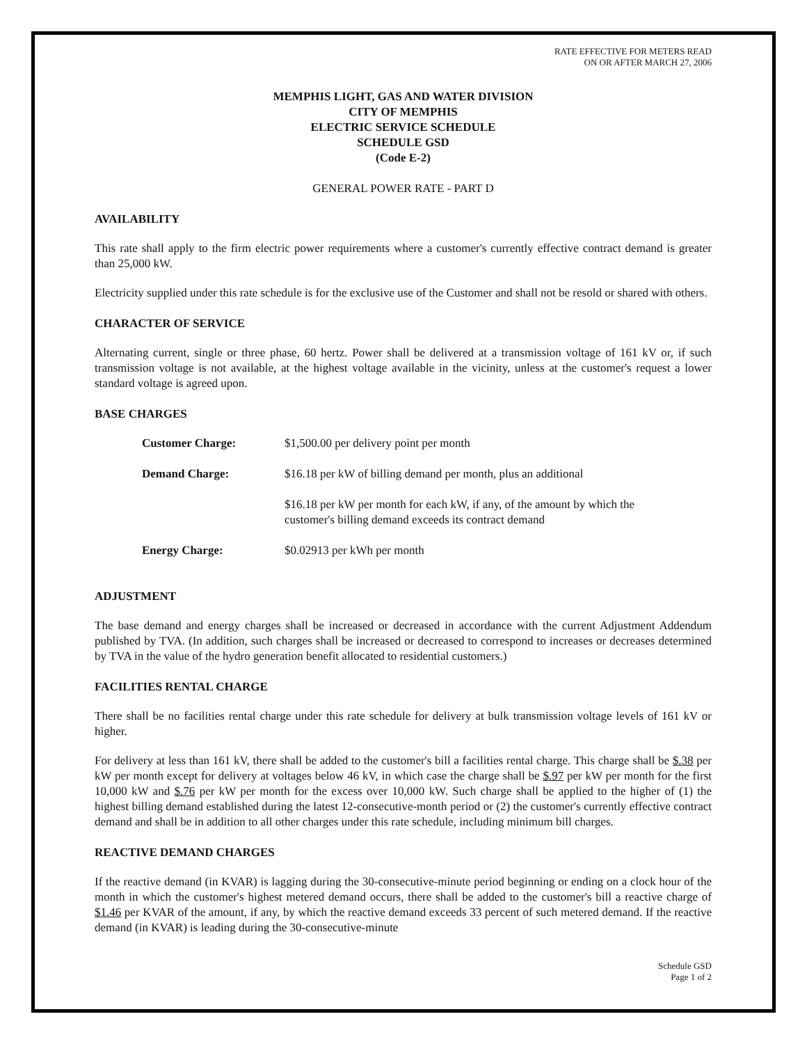RATE EFFECTIVE FOR METERS READ
ON OR AFTER MARCH 27, 2006
MEMPHIS LIGHT, GAS AND WATER DIVISION
CITY OF MEMPHIS
ELECTRIC SERVICE SCHEDULE
SCHEDULE GSD
(Code E-2)
GENERAL POWER RATE - PART D
AVAILABILITY
This rate shall apply to the firm electric power requirements where a customer's currently effective contract demand is greater than 25,000 kW.
Electricity supplied under this rate schedule is for the exclusive use of the Customer and shall not be resold or shared with others.
CHARACTER OF SERVICE
Alternating current, single or three phase, 60 hertz. Power shall be delivered at a transmission voltage of 161 kV or, if such transmission voltage is not available, at the highest voltage available in the vicinity, unless at the customer's request a lower standard voltage is agreed upon.
BASE CHARGES
| Customer Charge: | $1,500.00 per delivery point per month |
| Demand Charge: | $16.18 per kW of billing demand per month, plus an additional |
| | $16.18 per kW per month for each kW, if any, of the amount by which the customer's billing demand exceeds its contract demand |
| Energy Charge: | $0.02913 per kWh per month |
ADJUSTMENT
The base demand and energy charges shall be increased or decreased in accordance with the current Adjustment Addendum published by TVA. (In addition, such charges shall be increased or decreased to correspond to increases or decreases determined by TVA in the value of the hydro generation benefit allocated to residential customers.)
FACILITIES RENTAL CHARGE
There shall be no facilities rental charge under this rate schedule for delivery at bulk transmission voltage levels of 161 kV or higher.
For delivery at less than 161 kV, there shall be added to the customer's bill a facilities rental charge. This charge shall be $.38 per kW per month except for delivery at voltages below 46 kV, in which case the charge shall be $.97 per kW per month for the first 10,000 kW and $.76 per kW per month for the excess over 10,000 kW. Such charge shall be applied to the higher of (1) the highest billing demand established during the latest 12-consecutive-month period or (2) the customer's currently effective contract demand and shall be in addition to all other charges under this rate schedule, including minimum bill charges.
REACTIVE DEMAND CHARGES
If the reactive demand (in KVAR) is lagging during the 30-consecutive-minute period beginning or ending on a clock hour of the month in which the customer's highest metered demand occurs, there shall be added to the customer's bill a reactive charge of $1.46 per KVAR of the amount, if any, by which the reactive demand exceeds 33 percent of such metered demand. If the reactive demand (in KVAR) is leading during the 30-consecutive-minute
Schedule GSD
Page 1 of 2